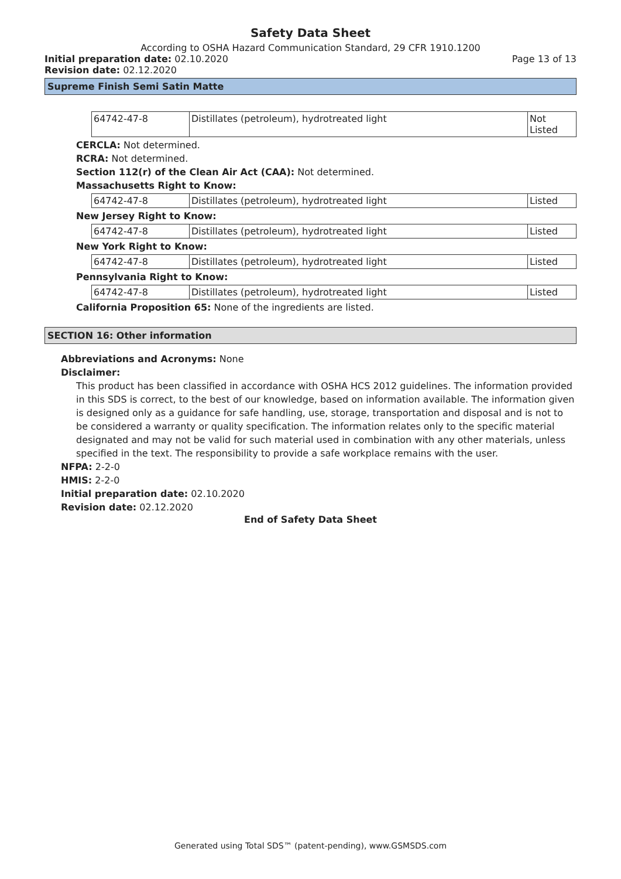Safety Data Sheet
According to OSHA Hazard Communication Standard, 29 CFR 1910.1200
Initial preparation date: 02.10.2020 Page 13 of 13
Revision date: 02.12.2020
Supreme Finish Semi Satin Matte
| 64742-47-8 | Distillates (petroleum), hydrotreated light | Not Listed |
CERCLA: Not determined.
RCRA: Not determined.
Section 112(r) of the Clean Air Act (CAA): Not determined.
Massachusetts Right to Know:
| 64742-47-8 | Distillates (petroleum), hydrotreated light | Listed |
New Jersey Right to Know:
| 64742-47-8 | Distillates (petroleum), hydrotreated light | Listed |
New York Right to Know:
| 64742-47-8 | Distillates (petroleum), hydrotreated light | Listed |
Pennsylvania Right to Know:
| 64742-47-8 | Distillates (petroleum), hydrotreated light | Listed |
California Proposition 65: None of the ingredients are listed.
SECTION 16: Other information
Abbreviations and Acronyms: None
Disclaimer:
This product has been classified in accordance with OSHA HCS 2012 guidelines. The information provided in this SDS is correct, to the best of our knowledge, based on information available. The information given is designed only as a guidance for safe handling, use, storage, transportation and disposal and is not to be considered a warranty or quality specification. The information relates only to the specific material designated and may not be valid for such material used in combination with any other materials, unless specified in the text. The responsibility to provide a safe workplace remains with the user.
NFPA: 2-2-0
HMIS: 2-2-0
Initial preparation date: 02.10.2020
Revision date: 02.12.2020
End of Safety Data Sheet
Generated using Total SDS™ (patent-pending), www.GSMSDS.com